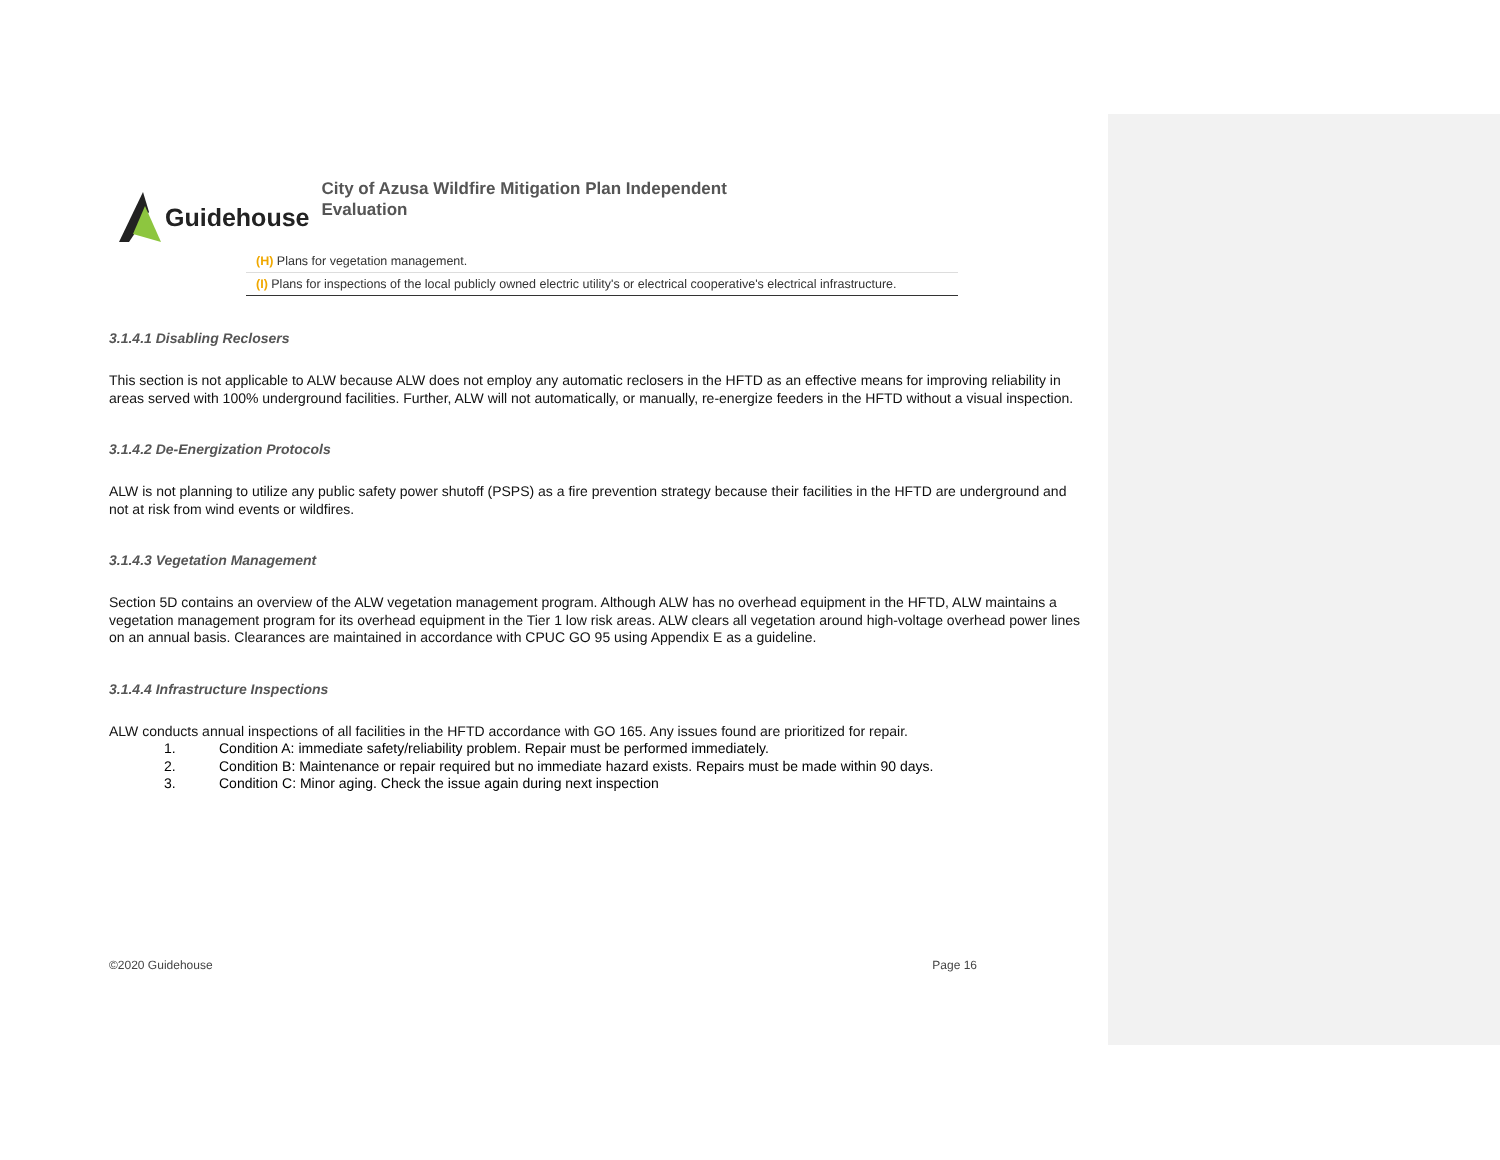Guidehouse
City of Azusa Wildfire Mitigation Plan Independent
Evaluation
| (H) Plans for vegetation management. |
| (I) Plans for inspections of the local publicly owned electric utility's or electrical cooperative's electrical infrastructure. |
3.1.4.1 Disabling Reclosers
This section is not applicable to ALW because ALW does not employ any automatic reclosers in the HFTD as an effective means for improving reliability in areas served with 100% underground facilities. Further, ALW will not automatically, or manually, re-energize feeders in the HFTD without a visual inspection.
3.1.4.2 De-Energization Protocols
ALW is not planning to utilize any public safety power shutoff (PSPS) as a fire prevention strategy because their facilities in the HFTD are underground and not at risk from wind events or wildfires.
3.1.4.3 Vegetation Management
Section 5D contains an overview of the ALW vegetation management program. Although ALW has no overhead equipment in the HFTD, ALW maintains a vegetation management program for its overhead equipment in the Tier 1 low risk areas. ALW clears all vegetation around high-voltage overhead power lines on an annual basis. Clearances are maintained in accordance with CPUC GO 95 using Appendix E as a guideline.
3.1.4.4 Infrastructure Inspections
ALW conducts annual inspections of all facilities in the HFTD accordance with GO 165. Any issues found are prioritized for repair.
1. Condition A: immediate safety/reliability problem. Repair must be performed immediately.
2. Condition B: Maintenance or repair required but no immediate hazard exists. Repairs must be made within 90 days.
3. Condition C: Minor aging. Check the issue again during next inspection
©2020 Guidehouse Page 16